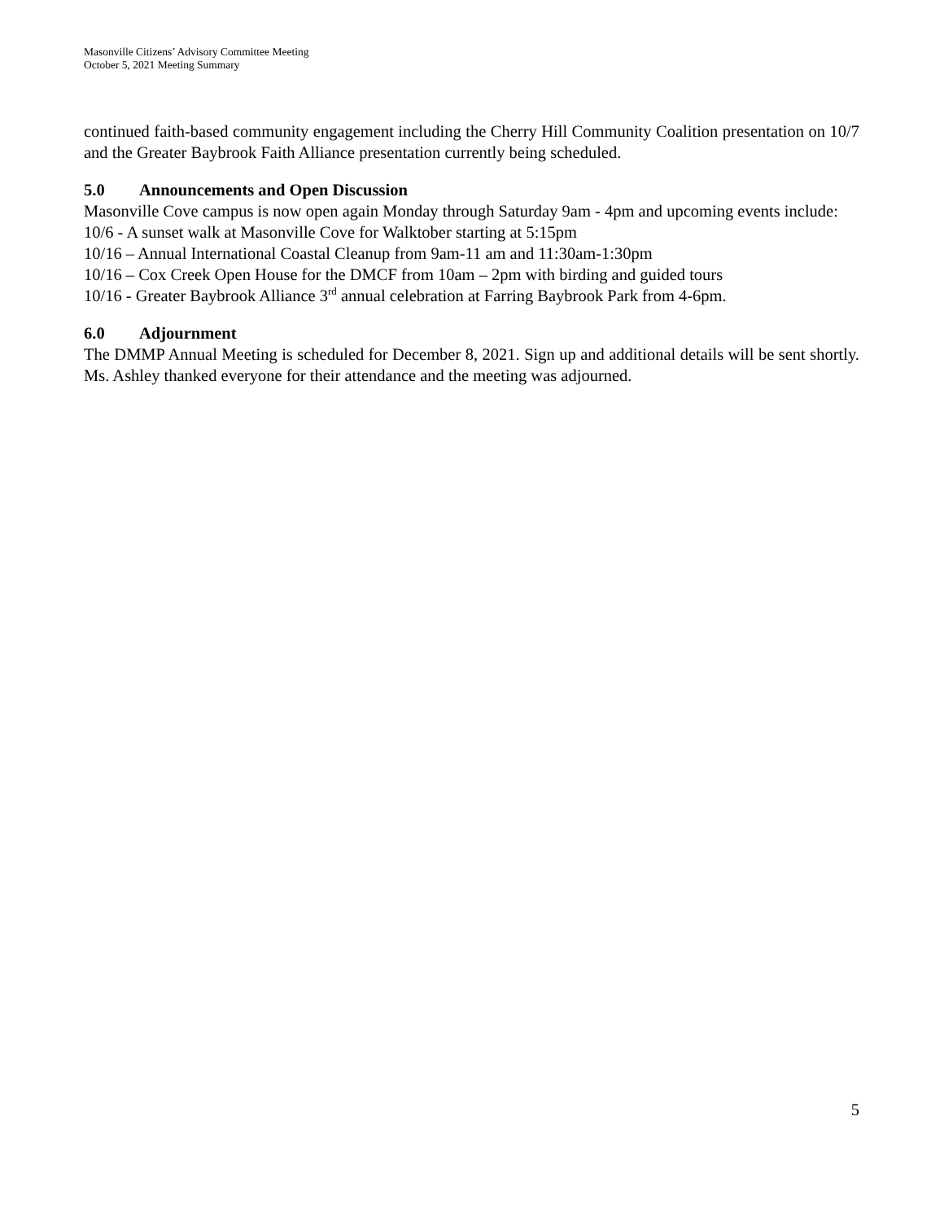Masonville Citizens’ Advisory Committee Meeting
October 5, 2021 Meeting Summary
continued faith-based community engagement including the Cherry Hill Community Coalition presentation on 10/7 and the Greater Baybrook Faith Alliance presentation currently being scheduled.
5.0 Announcements and Open Discussion
Masonville Cove campus is now open again Monday through Saturday 9am - 4pm and upcoming events include:
10/6 - A sunset walk at Masonville Cove for Walktober starting at 5:15pm
10/16 – Annual International Coastal Cleanup from 9am-11 am and 11:30am-1:30pm
10/16 – Cox Creek Open House for the DMCF from 10am – 2pm with birding and guided tours
10/16 - Greater Baybrook Alliance 3<sup>rd</sup> annual celebration at Farring Baybrook Park from 4-6pm.
6.0 Adjournment
The DMMP Annual Meeting is scheduled for December 8, 2021. Sign up and additional details will be sent shortly. Ms. Ashley thanked everyone for their attendance and the meeting was adjourned.
5